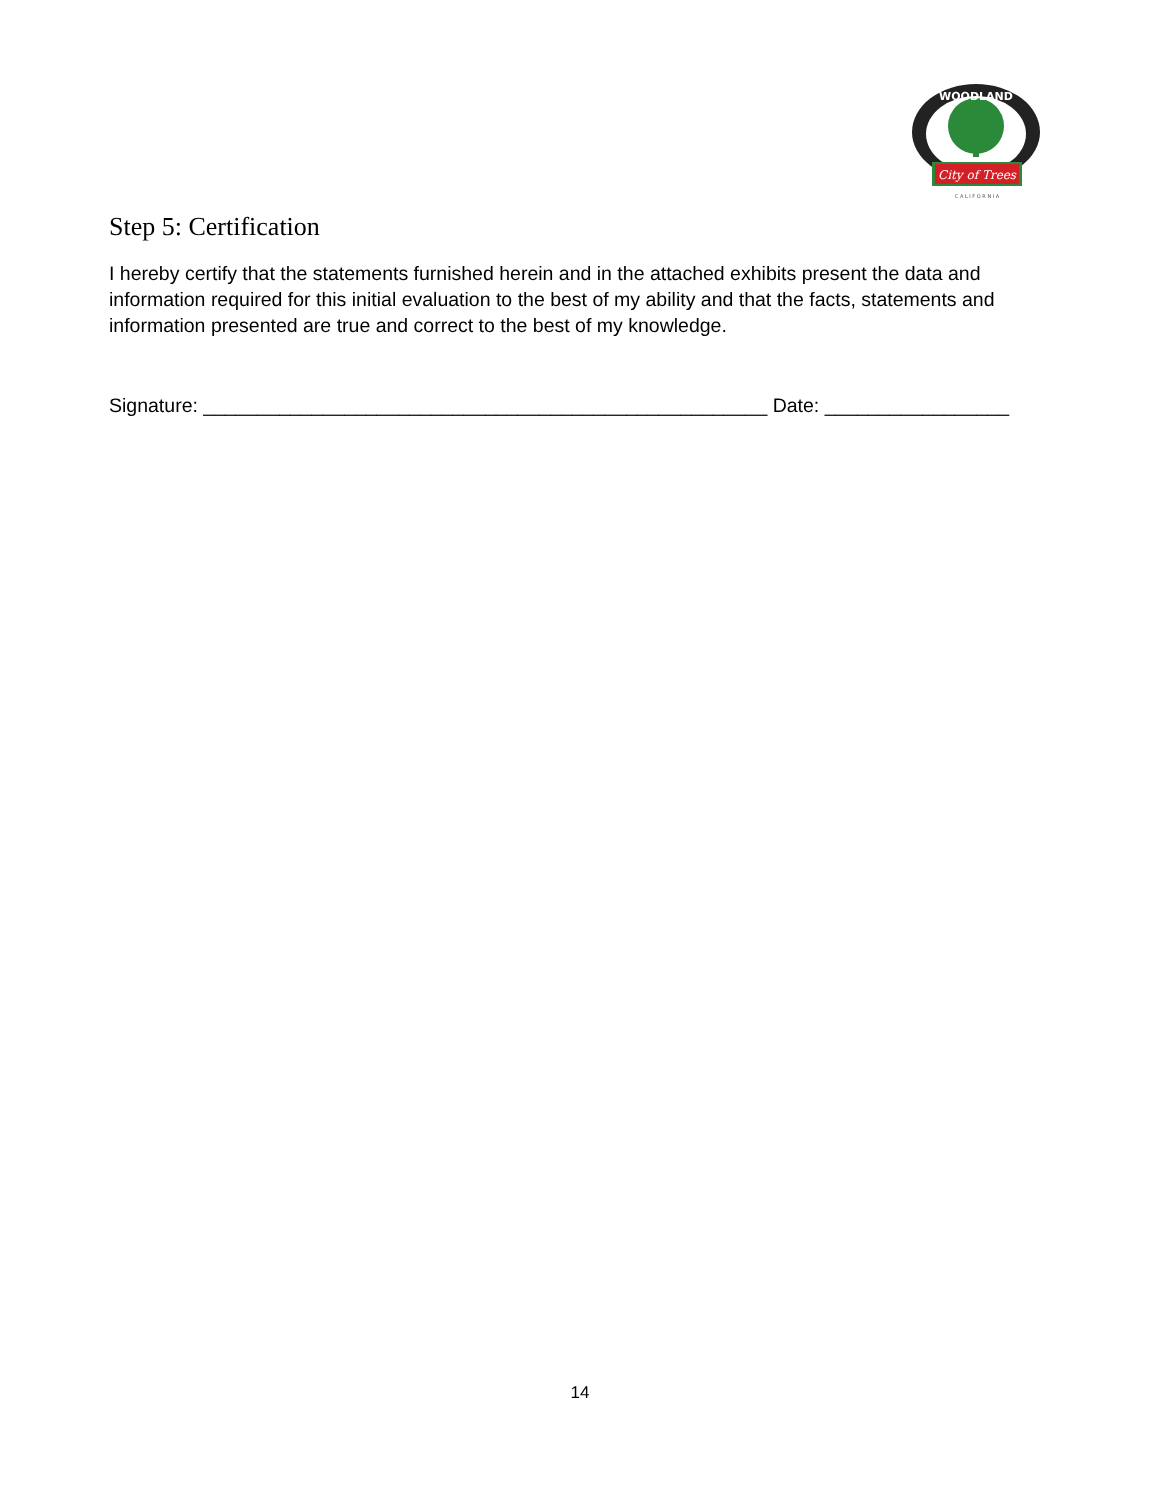WOODLAND
City of Trees
C A L I F O R N I A
Step 5: Certification
I hereby certify that the statements furnished herein and in the attached exhibits present the data and information required for this initial evaluation to the best of my ability and that the facts, statements and information presented are true and correct to the best of my knowledge.
Signature: ____________________________________________________ Date: _________________
14